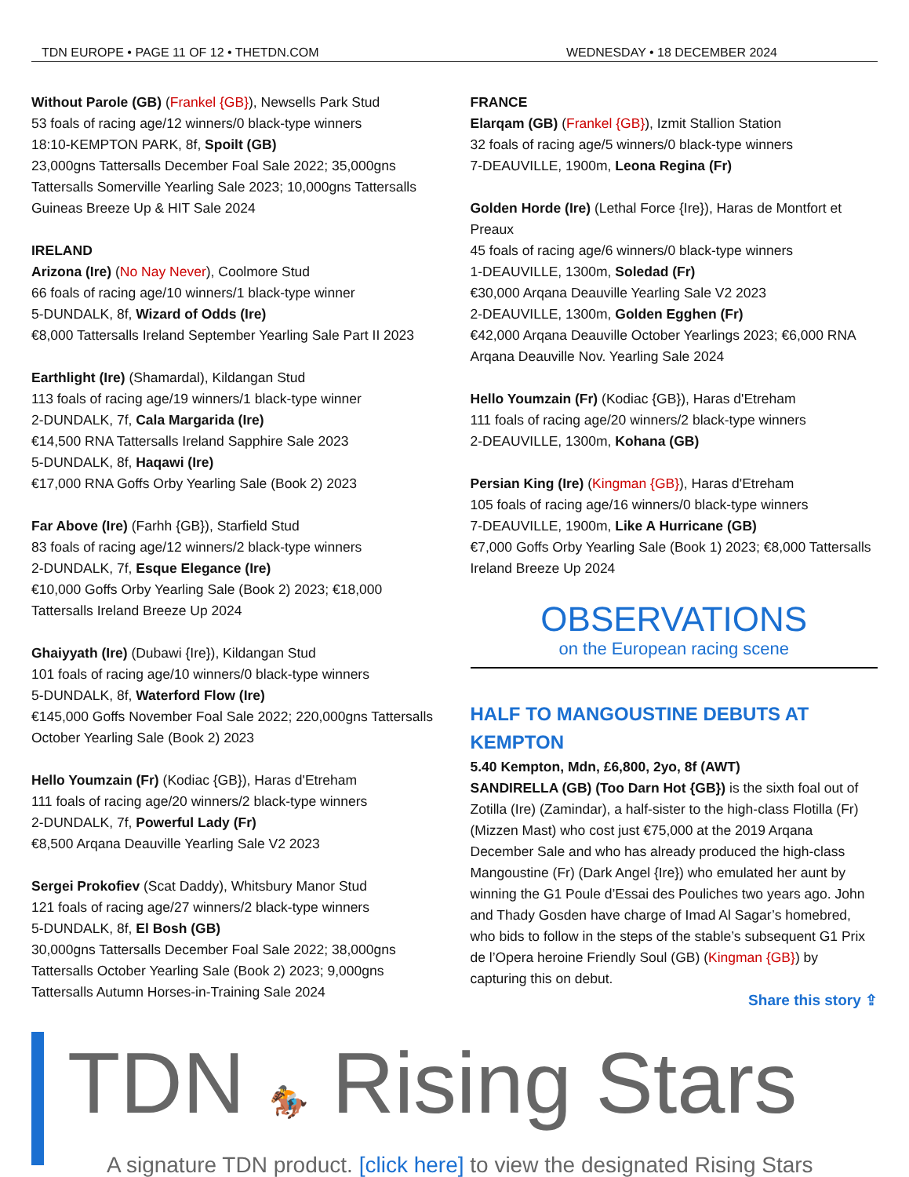TDN EUROPE • PAGE 11 OF 12 • THETDN.COM WEDNESDAY • 18 DECEMBER 2024
Without Parole (GB) (Frankel {GB}), Newsells Park Stud
53 foals of racing age/12 winners/0 black-type winners
18:10-KEMPTON PARK, 8f, Spoilt (GB)
23,000gns Tattersalls December Foal Sale 2022; 35,000gns Tattersalls Somerville Yearling Sale 2023; 10,000gns Tattersalls Guineas Breeze Up & HIT Sale 2024
IRELAND
Arizona (Ire) (No Nay Never), Coolmore Stud
66 foals of racing age/10 winners/1 black-type winner
5-DUNDALK, 8f, Wizard of Odds (Ire)
€8,000 Tattersalls Ireland September Yearling Sale Part II 2023
Earthlight (Ire) (Shamardal), Kildangan Stud
113 foals of racing age/19 winners/1 black-type winner
2-DUNDALK, 7f, Cala Margarida (Ire)
€14,500 RNA Tattersalls Ireland Sapphire Sale 2023
5-DUNDALK, 8f, Haqawi (Ire)
€17,000 RNA Goffs Orby Yearling Sale (Book 2) 2023
Far Above (Ire) (Farhh {GB}), Starfield Stud
83 foals of racing age/12 winners/2 black-type winners
2-DUNDALK, 7f, Esque Elegance (Ire)
€10,000 Goffs Orby Yearling Sale (Book 2) 2023; €18,000 Tattersalls Ireland Breeze Up 2024
Ghaiyyath (Ire) (Dubawi {Ire}), Kildangan Stud
101 foals of racing age/10 winners/0 black-type winners
5-DUNDALK, 8f, Waterford Flow (Ire)
€145,000 Goffs November Foal Sale 2022; 220,000gns Tattersalls October Yearling Sale (Book 2) 2023
Hello Youmzain (Fr) (Kodiac {GB}), Haras d'Etreham
111 foals of racing age/20 winners/2 black-type winners
2-DUNDALK, 7f, Powerful Lady (Fr)
€8,500 Arqana Deauville Yearling Sale V2 2023
Sergei Prokofiev (Scat Daddy), Whitsbury Manor Stud
121 foals of racing age/27 winners/2 black-type winners
5-DUNDALK, 8f, El Bosh (GB)
30,000gns Tattersalls December Foal Sale 2022; 38,000gns Tattersalls October Yearling Sale (Book 2) 2023; 9,000gns Tattersalls Autumn Horses-in-Training Sale 2024
FRANCE
Elarqam (GB) (Frankel {GB}), Izmit Stallion Station
32 foals of racing age/5 winners/0 black-type winners
7-DEAUVILLE, 1900m, Leona Regina (Fr)
Golden Horde (Ire) (Lethal Force {Ire}), Haras de Montfort et Preaux
45 foals of racing age/6 winners/0 black-type winners
1-DEAUVILLE, 1300m, Soledad (Fr)
€30,000 Arqana Deauville Yearling Sale V2 2023
2-DEAUVILLE, 1300m, Golden Egghen (Fr)
€42,000 Arqana Deauville October Yearlings 2023; €6,000 RNA Arqana Deauville Nov. Yearling Sale 2024
Hello Youmzain (Fr) (Kodiac {GB}), Haras d'Etreham
111 foals of racing age/20 winners/2 black-type winners
2-DEAUVILLE, 1300m, Kohana (GB)
Persian King (Ire) (Kingman {GB}), Haras d'Etreham
105 foals of racing age/16 winners/0 black-type winners
7-DEAUVILLE, 1900m, Like A Hurricane (GB)
€7,000 Goffs Orby Yearling Sale (Book 1) 2023; €8,000 Tattersalls Ireland Breeze Up 2024
OBSERVATIONS
on the European racing scene
HALF TO MANGOUSTINE DEBUTS AT KEMPTON
5.40 Kempton, Mdn, £6,800, 2yo, 8f (AWT)
SANDIRELLA (GB) (Too Darn Hot {GB}) is the sixth foal out of Zotilla (Ire) (Zamindar), a half-sister to the high-class Flotilla (Fr) (Mizzen Mast) who cost just €75,000 at the 2019 Arqana December Sale and who has already produced the high-class Mangoustine (Fr) (Dark Angel {Ire}) who emulated her aunt by winning the G1 Poule d’Essai des Pouliches two years ago. John and Thady Gosden have charge of Imad Al Sagar’s homebred, who bids to follow in the steps of the stable’s subsequent G1 Prix de l’Opera heroine Friendly Soul (GB) (Kingman {GB}) by capturing this on debut.
Share this story ⇪
TDN 🏇 Rising Stars
A signature TDN product. [click here] to view the designated Rising Stars